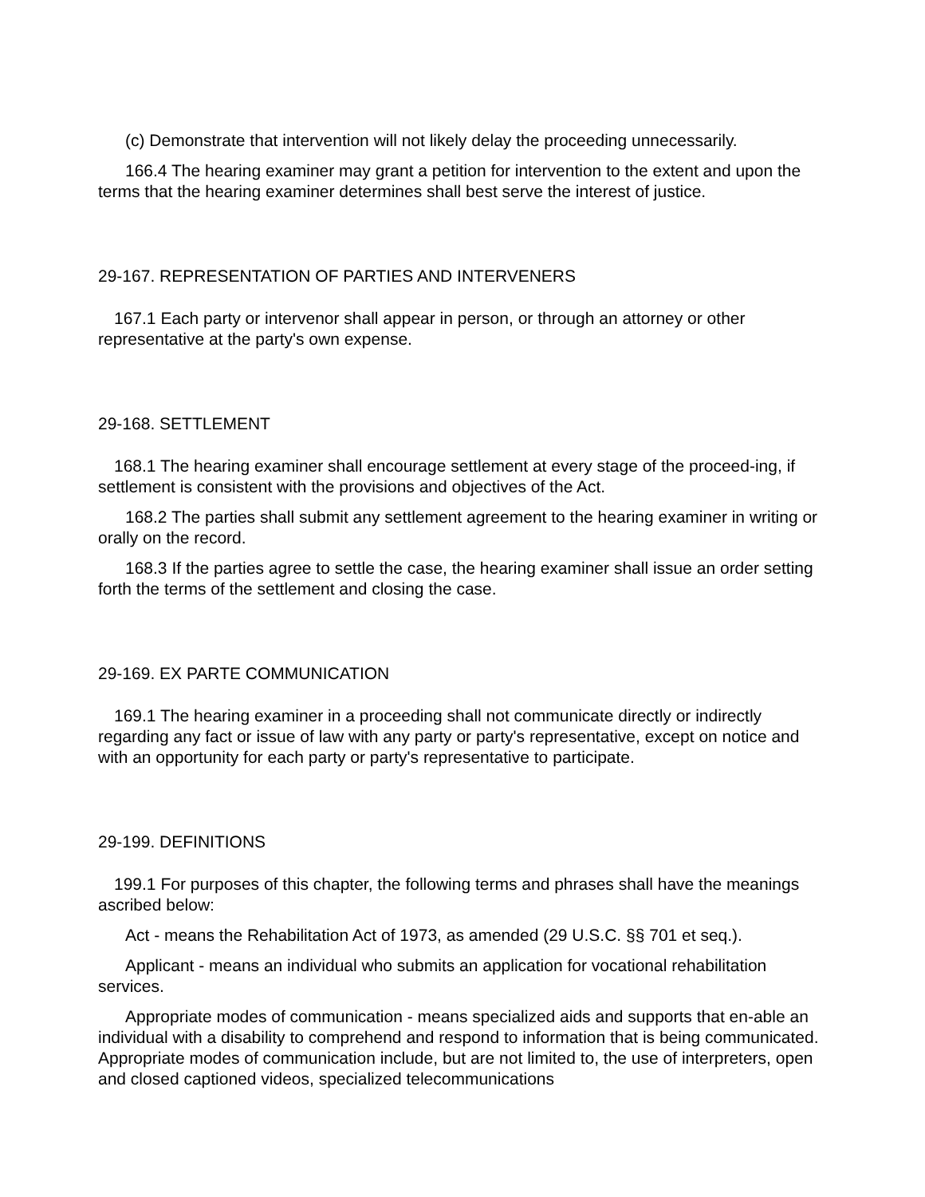(c) Demonstrate that intervention will not likely delay the proceeding unnecessarily.
166.4 The hearing examiner may grant a petition for intervention to the extent and upon the terms that the hearing examiner determines shall best serve the interest of justice.
29-167. REPRESENTATION OF PARTIES AND INTERVENERS
167.1 Each party or intervenor shall appear in person, or through an attorney or other representative at the party's own expense.
29-168. SETTLEMENT
168.1 The hearing examiner shall encourage settlement at every stage of the proceed-ing, if settlement is consistent with the provisions and objectives of the Act.
168.2 The parties shall submit any settlement agreement to the hearing examiner in writing or orally on the record.
168.3 If the parties agree to settle the case, the hearing examiner shall issue an order setting forth the terms of the settlement and closing the case.
29-169. EX PARTE COMMUNICATION
169.1 The hearing examiner in a proceeding shall not communicate directly or indirectly regarding any fact or issue of law with any party or party's representative, except on notice and with an opportunity for each party or party's representative to participate.
29-199. DEFINITIONS
199.1 For purposes of this chapter, the following terms and phrases shall have the meanings ascribed below:
Act - means the Rehabilitation Act of 1973, as amended (29 U.S.C. §§ 701 et seq.).
Applicant - means an individual who submits an application for vocational rehabilitation services.
Appropriate modes of communication - means specialized aids and supports that en-able an individual with a disability to comprehend and respond to information that is being communicated. Appropriate modes of communication include, but are not limited to, the use of interpreters, open and closed captioned videos, specialized telecommunications